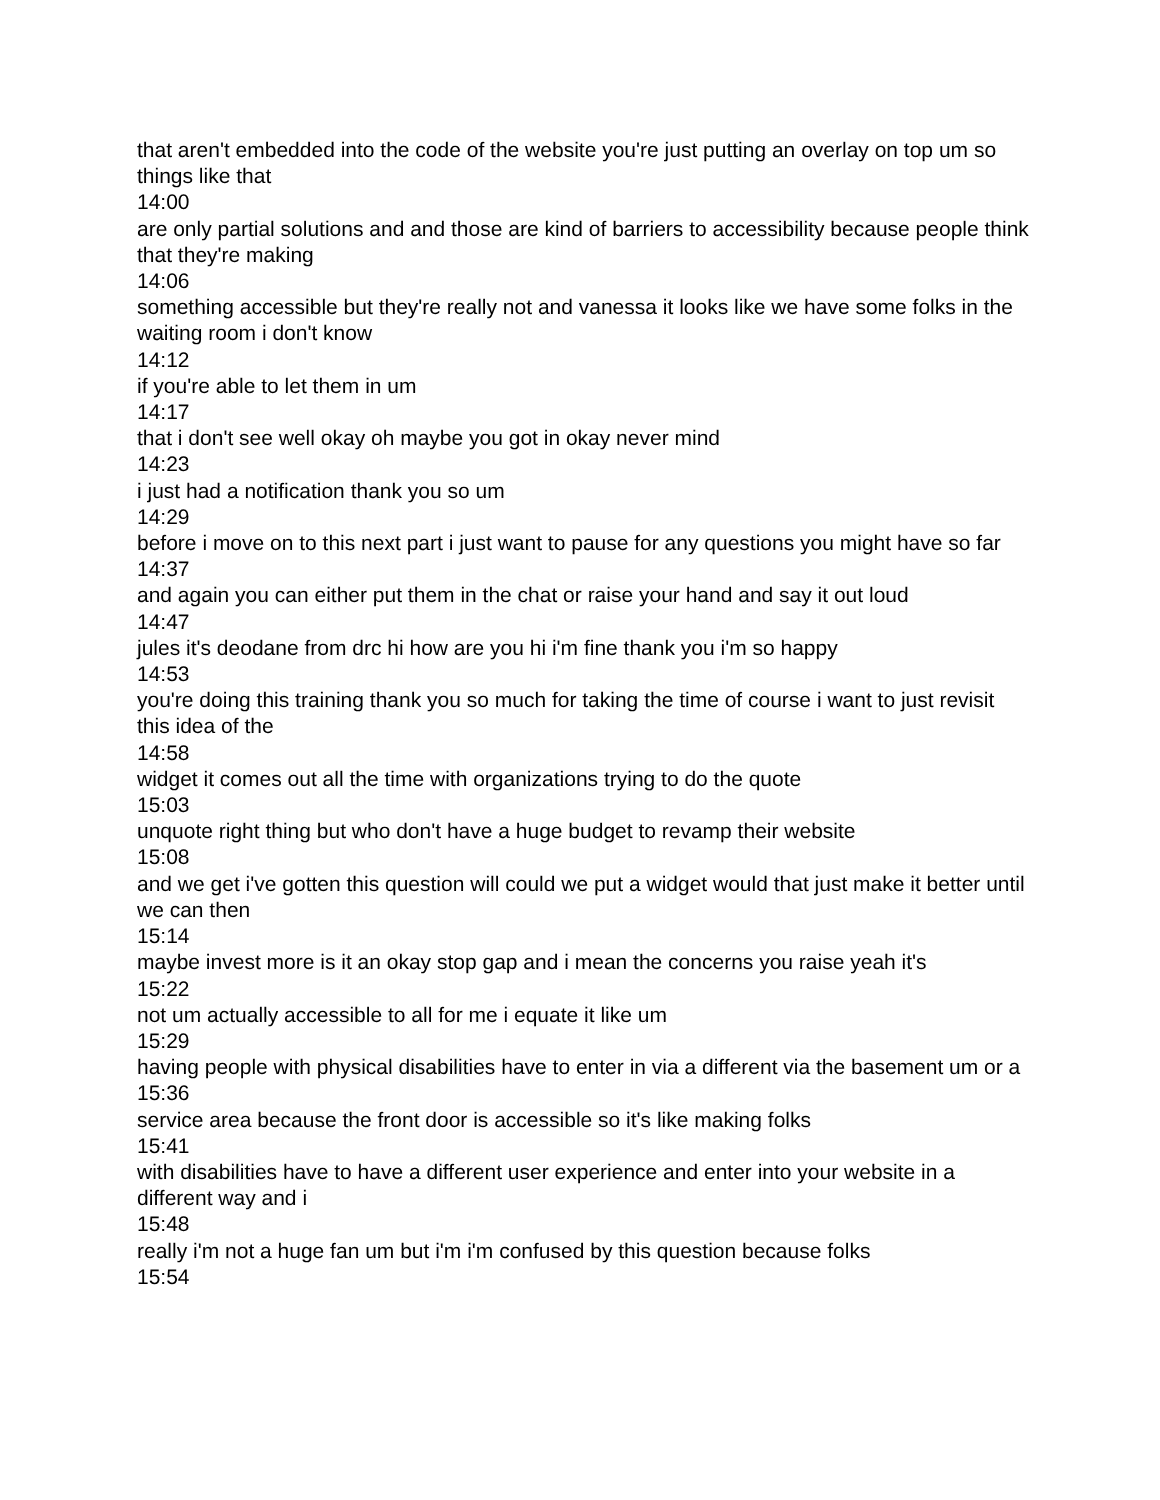that aren't embedded into the code of the website you're just putting an overlay on top um so things like that
14:00
are only partial solutions and and those are kind of barriers to accessibility because people think that they're making
14:06
something accessible but they're really not and vanessa it looks like we have some folks in the waiting room i don't know
14:12
if you're able to let them in um
14:17
that i don't see well okay oh maybe you got in okay never mind
14:23
i just had a notification thank you so um
14:29
before i move on to this next part i just want to pause for any questions you might have so far
14:37
and again you can either put them in the chat or raise your hand and say it out loud
14:47
jules it's deodane from drc hi how are you hi i'm fine thank you i'm so happy
14:53
you're doing this training thank you so much for taking the time of course i want to just revisit this idea of the
14:58
widget it comes out all the time with organizations trying to do the quote
15:03
unquote right thing but who don't have a huge budget to revamp their website
15:08
and we get i've gotten this question will could we put a widget would that just make it better until we can then
15:14
maybe invest more is it an okay stop gap and i mean the concerns you raise yeah it's
15:22
not um actually accessible to all for me i equate it like um
15:29
having people with physical disabilities have to enter in via a different via the basement um or a
15:36
service area because the front door is accessible so it's like making folks
15:41
with disabilities have to have a different user experience and enter into your website in a different way and i
15:48
really i'm not a huge fan um but i'm i'm confused by this question because folks
15:54